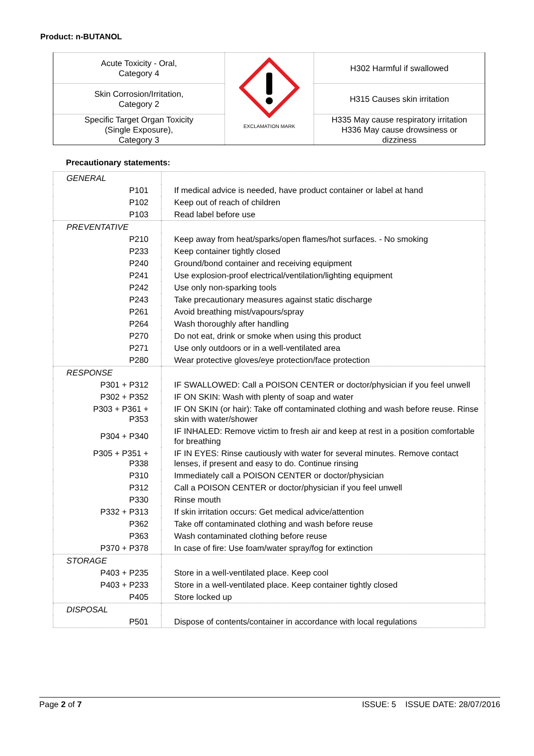Product: n-BUTANOL
| Acute Toxicity - Oral, Category 4 | EXCLAMATION MARK | H302 Harmful if swallowed |
| Skin Corrosion/Irritation, Category 2 | | H315 Causes skin irritation |
| Specific Target Organ Toxicity (Single Exposure), Category 3 | | H335 May cause respiratory irritation H336 May cause drowsiness or dizziness |
Precautionary statements:
| GENERAL | |
| P101 | If medical advice is needed, have product container or label at hand |
| P102 | Keep out of reach of children |
| P103 | Read label before use |
| PREVENTATIVE | |
| P210 | Keep away from heat/sparks/open flames/hot surfaces. - No smoking |
| P233 | Keep container tightly closed |
| P240 | Ground/bond container and receiving equipment |
| P241 | Use explosion-proof electrical/ventilation/lighting equipment |
| P242 | Use only non-sparking tools |
| P243 | Take precautionary measures against static discharge |
| P261 | Avoid breathing mist/vapours/spray |
| P264 | Wash thoroughly after handling |
| P270 | Do not eat, drink or smoke when using this product |
| P271 | Use only outdoors or in a well-ventilated area |
| P280 | Wear protective gloves/eye protection/face protection |
| RESPONSE | |
| P301 + P312 | IF SWALLOWED: Call a POISON CENTER or doctor/physician if you feel unwell |
| P302 + P352 | IF ON SKIN: Wash with plenty of soap and water |
| P303 + P361 + P353 | IF ON SKIN (or hair): Take off contaminated clothing and wash before reuse. Rinse skin with water/shower |
| P304 + P340 | IF INHALED: Remove victim to fresh air and keep at rest in a position comfortable for breathing |
| P305 + P351 + P338 | IF IN EYES: Rinse cautiously with water for several minutes. Remove contact lenses, if present and easy to do. Continue rinsing |
| P310 | Immediately call a POISON CENTER or doctor/physician |
| P312 | Call a POISON CENTER or doctor/physician if you feel unwell |
| P330 | Rinse mouth |
| P332 + P313 | If skin irritation occurs: Get medical advice/attention |
| P362 | Take off contaminated clothing and wash before reuse |
| P363 | Wash contaminated clothing before reuse |
| P370 + P378 | In case of fire: Use foam/water spray/fog for extinction |
| STORAGE | |
| P403 + P235 | Store in a well-ventilated place. Keep cool |
| P403 + P233 | Store in a well-ventilated place. Keep container tightly closed |
| P405 | Store locked up |
| DISPOSAL | |
| P501 | Dispose of contents/container in accordance with local regulations |
Page 2 of 7 ISSUE: 5 ISSUE DATE: 28/07/2016